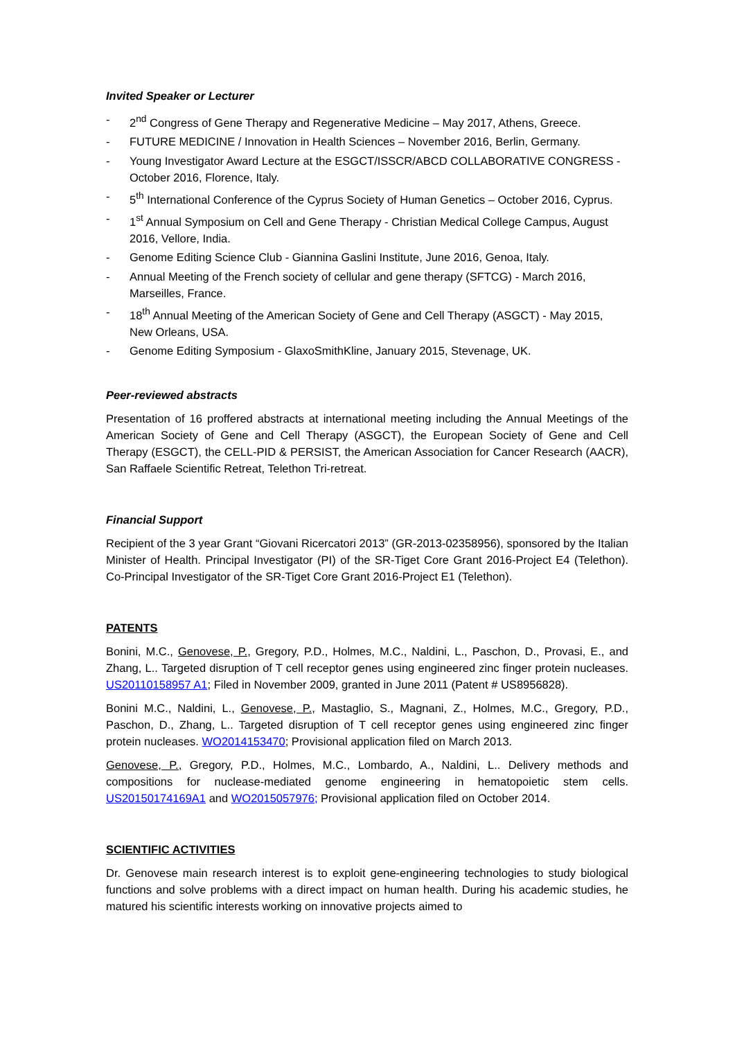Invited Speaker or Lecturer
- 2<sup>nd</sup> Congress of Gene Therapy and Regenerative Medicine – May 2017, Athens, Greece.
- FUTURE MEDICINE / Innovation in Health Sciences – November 2016, Berlin, Germany.
- Young Investigator Award Lecture at the ESGCT/ISSCR/ABCD COLLABORATIVE CONGRESS - October 2016, Florence, Italy.
- 5<sup>th</sup> International Conference of the Cyprus Society of Human Genetics – October 2016, Cyprus.
- 1<sup>st</sup> Annual Symposium on Cell and Gene Therapy - Christian Medical College Campus, August 2016, Vellore, India.
- Genome Editing Science Club - Giannina Gaslini Institute, June 2016, Genoa, Italy.
- Annual Meeting of the French society of cellular and gene therapy (SFTCG) - March 2016, Marseilles, France.
- 18<sup>th</sup> Annual Meeting of the American Society of Gene and Cell Therapy (ASGCT) - May 2015, New Orleans, USA.
- Genome Editing Symposium - GlaxoSmithKline, January 2015, Stevenage, UK.
Peer-reviewed abstracts
Presentation of 16 proffered abstracts at international meeting including the Annual Meetings of the American Society of Gene and Cell Therapy (ASGCT), the European Society of Gene and Cell Therapy (ESGCT), the CELL-PID & PERSIST, the American Association for Cancer Research (AACR), San Raffaele Scientific Retreat, Telethon Tri-retreat.
Financial Support
Recipient of the 3 year Grant “Giovani Ricercatori 2013” (GR-2013-02358956), sponsored by the Italian Minister of Health. Principal Investigator (PI) of the SR-Tiget Core Grant 2016-Project E4 (Telethon). Co-Principal Investigator of the SR-Tiget Core Grant 2016-Project E1 (Telethon).
PATENTS
Bonini, M.C., Genovese, P., Gregory, P.D., Holmes, M.C., Naldini, L., Paschon, D., Provasi, E., and Zhang, L.. Targeted disruption of T cell receptor genes using engineered zinc finger protein nucleases. US20110158957 A1; Filed in November 2009, granted in June 2011 (Patent # US8956828).
Bonini M.C., Naldini, L., Genovese, P., Mastaglio, S., Magnani, Z., Holmes, M.C., Gregory, P.D., Paschon, D., Zhang, L.. Targeted disruption of T cell receptor genes using engineered zinc finger protein nucleases. WO2014153470; Provisional application filed on March 2013.
Genovese, P., Gregory, P.D., Holmes, M.C., Lombardo, A., Naldini, L.. Delivery methods and compositions for nuclease-mediated genome engineering in hematopoietic stem cells. US20150174169A1 and WO2015057976; Provisional application filed on October 2014.
SCIENTIFIC ACTIVITIES
Dr. Genovese main research interest is to exploit gene-engineering technologies to study biological functions and solve problems with a direct impact on human health. During his academic studies, he matured his scientific interests working on innovative projects aimed to